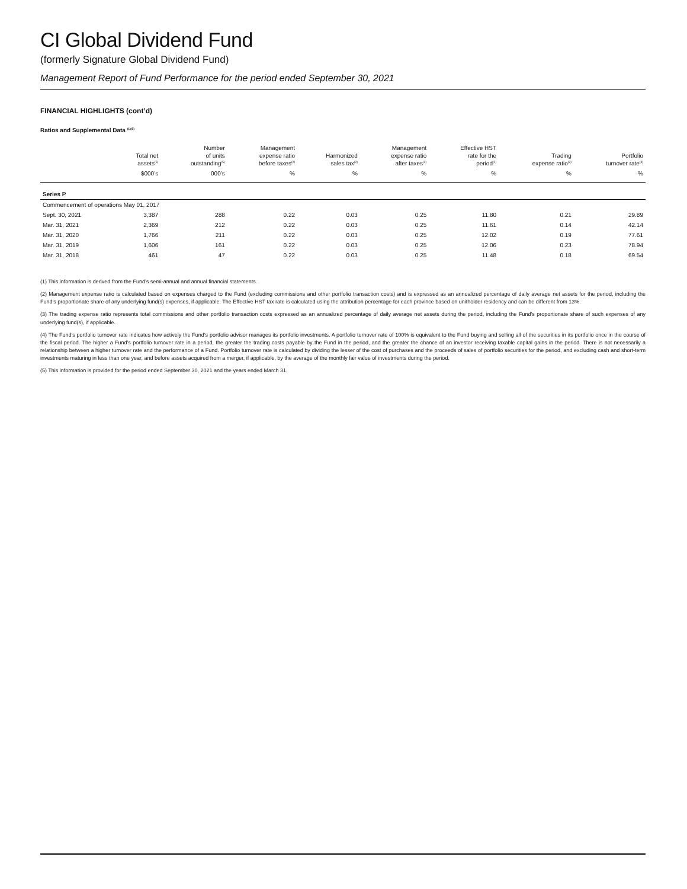CI Global Dividend Fund
(formerly Signature Global Dividend Fund)
Management Report of Fund Performance for the period ended September 30, 2021
FINANCIAL HIGHLIGHTS (cont’d)
Ratios and Supplemental Data <sup>(1)(5)</sup>
| | Total net assets<sup>(5)</sup> | Number of units outstanding<sup>(5)</sup> | Management expense ratio before taxes<sup>(2)</sup> | Harmonized sales tax<sup>(2)</sup> | Management expense ratio after taxes<sup>(2)</sup> | Effective HST rate for the period<sup>(2)</sup> | Trading expense ratio<sup>(3)</sup> | Portfolio turnover rate<sup>(4)</sup> |
| --- | --- | --- | --- | --- | --- | --- | --- | --- |
| | $000’s | 000’s | % | % | % | % | % | % |
| Series P | | | | | | | | |
| Commencement of operations May 01, 2017 | | | | | | | | |
| Sept. 30, 2021 | 3,387 | 288 | 0.22 | 0.03 | 0.25 | 11.80 | 0.21 | 29.89 |
| Mar. 31, 2021 | 2,369 | 212 | 0.22 | 0.03 | 0.25 | 11.61 | 0.14 | 42.14 |
| Mar. 31, 2020 | 1,766 | 211 | 0.22 | 0.03 | 0.25 | 12.02 | 0.19 | 77.61 |
| Mar. 31, 2019 | 1,606 | 161 | 0.22 | 0.03 | 0.25 | 12.06 | 0.23 | 78.94 |
| Mar. 31, 2018 | 461 | 47 | 0.22 | 0.03 | 0.25 | 11.48 | 0.18 | 69.54 |
(1) This information is derived from the Fund’s semi-annual and annual financial statements.
(2) Management expense ratio is calculated based on expenses charged to the Fund (excluding commissions and other portfolio transaction costs) and is expressed as an annualized percentage of daily average net assets for the period, including the Fund’s proportionate share of any underlying fund(s) expenses, if applicable. The Effective HST tax rate is calculated using the attribution percentage for each province based on unitholder residency and can be different from 13%.
(3) The trading expense ratio represents total commissions and other portfolio transaction costs expressed as an annualized percentage of daily average net assets during the period, including the Fund’s proportionate share of such expenses of any underlying fund(s), if applicable.
(4) The Fund’s portfolio turnover rate indicates how actively the Fund’s portfolio advisor manages its portfolio investments. A portfolio turnover rate of 100% is equivalent to the Fund buying and selling all of the securities in its portfolio once in the course of the fiscal period. The higher a Fund’s portfolio turnover rate in a period, the greater the trading costs payable by the Fund in the period, and the greater the chance of an investor receiving taxable capital gains in the period. There is not necessarily a relationship between a higher turnover rate and the performance of a Fund. Portfolio turnover rate is calculated by dividing the lesser of the cost of purchases and the proceeds of sales of portfolio securities for the period, and excluding cash and short-term investments maturing in less than one year, and before assets acquired from a merger, if applicable, by the average of the monthly fair value of investments during the period.
(5) This information is provided for the period ended September 30, 2021 and the years ended March 31.